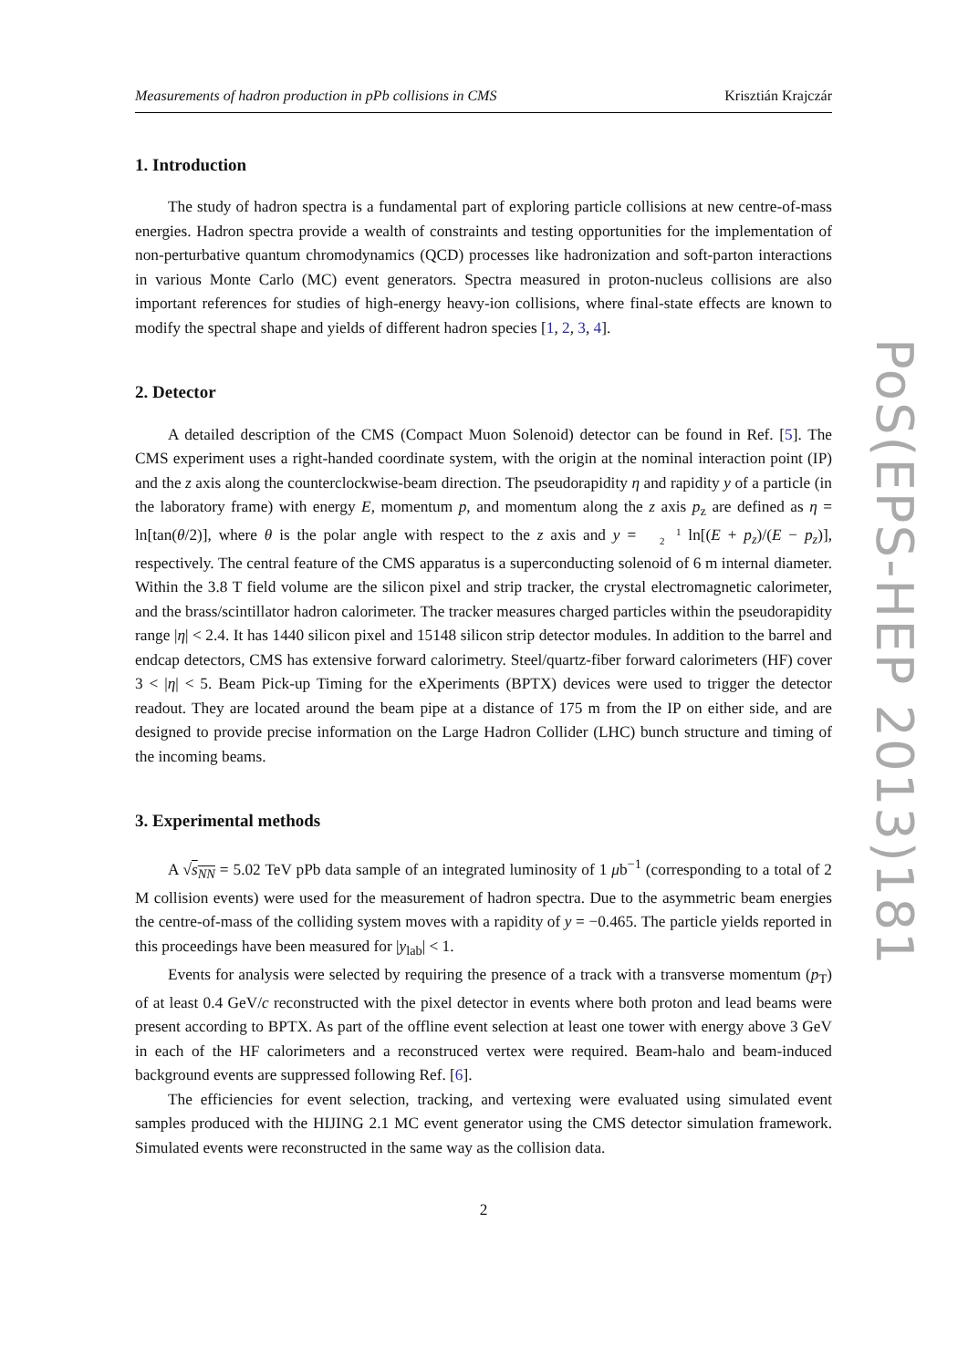Measurements of hadron production in pPb collisions in CMS Krisztián Krajczár
1. Introduction
The study of hadron spectra is a fundamental part of exploring particle collisions at new centre-of-mass energies. Hadron spectra provide a wealth of constraints and testing opportunities for the implementation of non-perturbative quantum chromodynamics (QCD) processes like hadronization and soft-parton interactions in various Monte Carlo (MC) event generators. Spectra measured in proton-nucleus collisions are also important references for studies of high-energy heavy-ion collisions, where final-state effects are known to modify the spectral shape and yields of different hadron species [1, 2, 3, 4].
2. Detector
A detailed description of the CMS (Compact Muon Solenoid) detector can be found in Ref. [5]. The CMS experiment uses a right-handed coordinate system, with the origin at the nominal interaction point (IP) and the z axis along the counterclockwise-beam direction. The pseudorapidity η and rapidity y of a particle (in the laboratory frame) with energy E, momentum p, and momentum along the z axis p<sub>z</sub> are defined as η = ln[tan(θ/2)], where θ is the polar angle with respect to the z axis and y = 1
2 ln[(E + p<sub>z</sub>)/(E − p<sub>z</sub>)], respectively. The central feature of the CMS apparatus is a superconducting solenoid of 6 m internal diameter. Within the 3.8 T field volume are the silicon pixel and strip tracker, the crystal electromagnetic calorimeter, and the brass/scintillator hadron calorimeter. The tracker measures charged particles within the pseudorapidity range |η| < 2.4. It has 1440 silicon pixel and 15148 silicon strip detector modules. In addition to the barrel and endcap detectors, CMS has extensive forward calorimetry. Steel/quartz-fiber forward calorimeters (HF) cover 3 < |η| < 5. Beam Pick-up Timing for the eXperiments (BPTX) devices were used to trigger the detector readout. They are located around the beam pipe at a distance of 175 m from the IP on either side, and are designed to provide precise information on the Large Hadron Collider (LHC) bunch structure and timing of the incoming beams.
3. Experimental methods
A √s<sub>NN</sub> = 5.02 TeV pPb data sample of an integrated luminosity of 1 μb<sup>−1</sup> (corresponding to a total of 2 M collision events) were used for the measurement of hadron spectra. Due to the asymmetric beam energies the centre-of-mass of the colliding system moves with a rapidity of y = −0.465. The particle yields reported in this proceedings have been measured for |y<sub>lab</sub>| < 1.
Events for analysis were selected by requiring the presence of a track with a transverse momentum (p<sub>T</sub>) of at least 0.4 GeV/c reconstructed with the pixel detector in events where both proton and lead beams were present according to BPTX. As part of the offline event selection at least one tower with energy above 3 GeV in each of the HF calorimeters and a reconstruced vertex were required. Beam-halo and beam-induced background events are suppressed following Ref. [6].
The efficiencies for event selection, tracking, and vertexing were evaluated using simulated event samples produced with the HIJING 2.1 MC event generator using the CMS detector simulation framework. Simulated events were reconstructed in the same way as the collision data.
2
PoS(EPS-HEP 2013)181